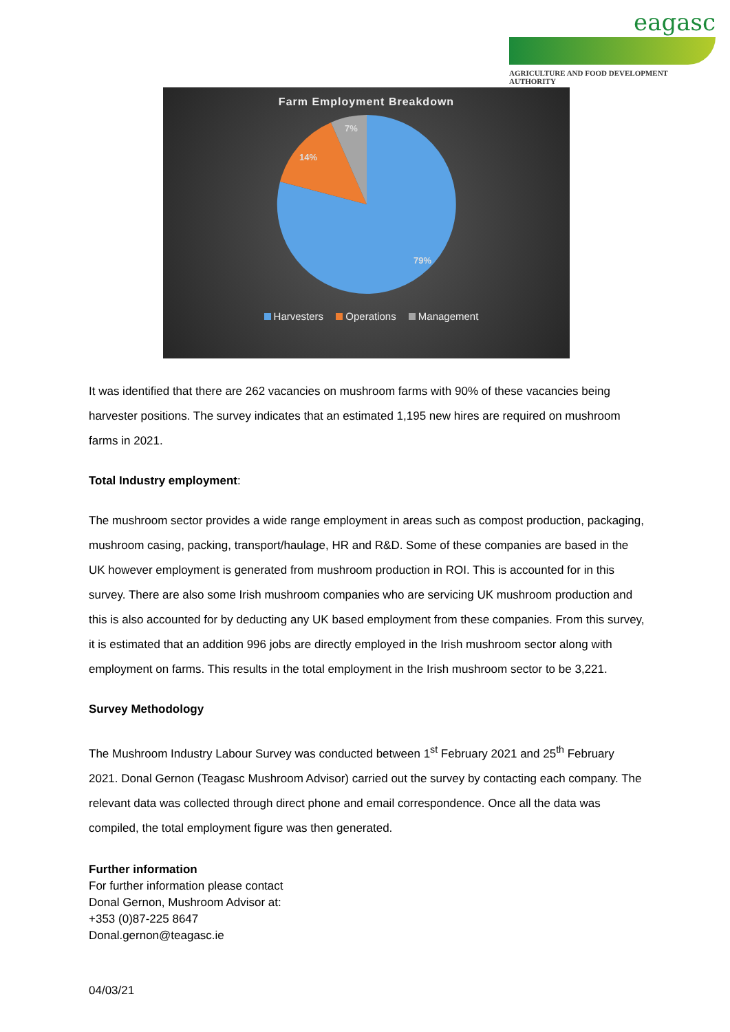eagasc
AGRICULTURE AND FOOD DEVELOPMENT AUTHORITY
Farm Employment Breakdown
79%
14%
7%
Harvesters Operations Management
It was identified that there are 262 vacancies on mushroom farms with 90% of these vacancies being harvester positions. The survey indicates that an estimated 1,195 new hires are required on mushroom farms in 2021.
Total Industry employment:
The mushroom sector provides a wide range employment in areas such as compost production, packaging, mushroom casing, packing, transport/haulage, HR and R&D. Some of these companies are based in the UK however employment is generated from mushroom production in ROI. This is accounted for in this survey. There are also some Irish mushroom companies who are servicing UK mushroom production and this is also accounted for by deducting any UK based employment from these companies. From this survey, it is estimated that an addition 996 jobs are directly employed in the Irish mushroom sector along with employment on farms. This results in the total employment in the Irish mushroom sector to be 3,221.
Survey Methodology
The Mushroom Industry Labour Survey was conducted between 1<sup>st</sup> February 2021 and 25<sup>th</sup> February 2021. Donal Gernon (Teagasc Mushroom Advisor) carried out the survey by contacting each company. The relevant data was collected through direct phone and email correspondence. Once all the data was compiled, the total employment figure was then generated.
Further information
For further information please contact
Donal Gernon, Mushroom Advisor at:
+353 (0)87-225 8647
Donal.gernon@teagasc.ie
04/03/21